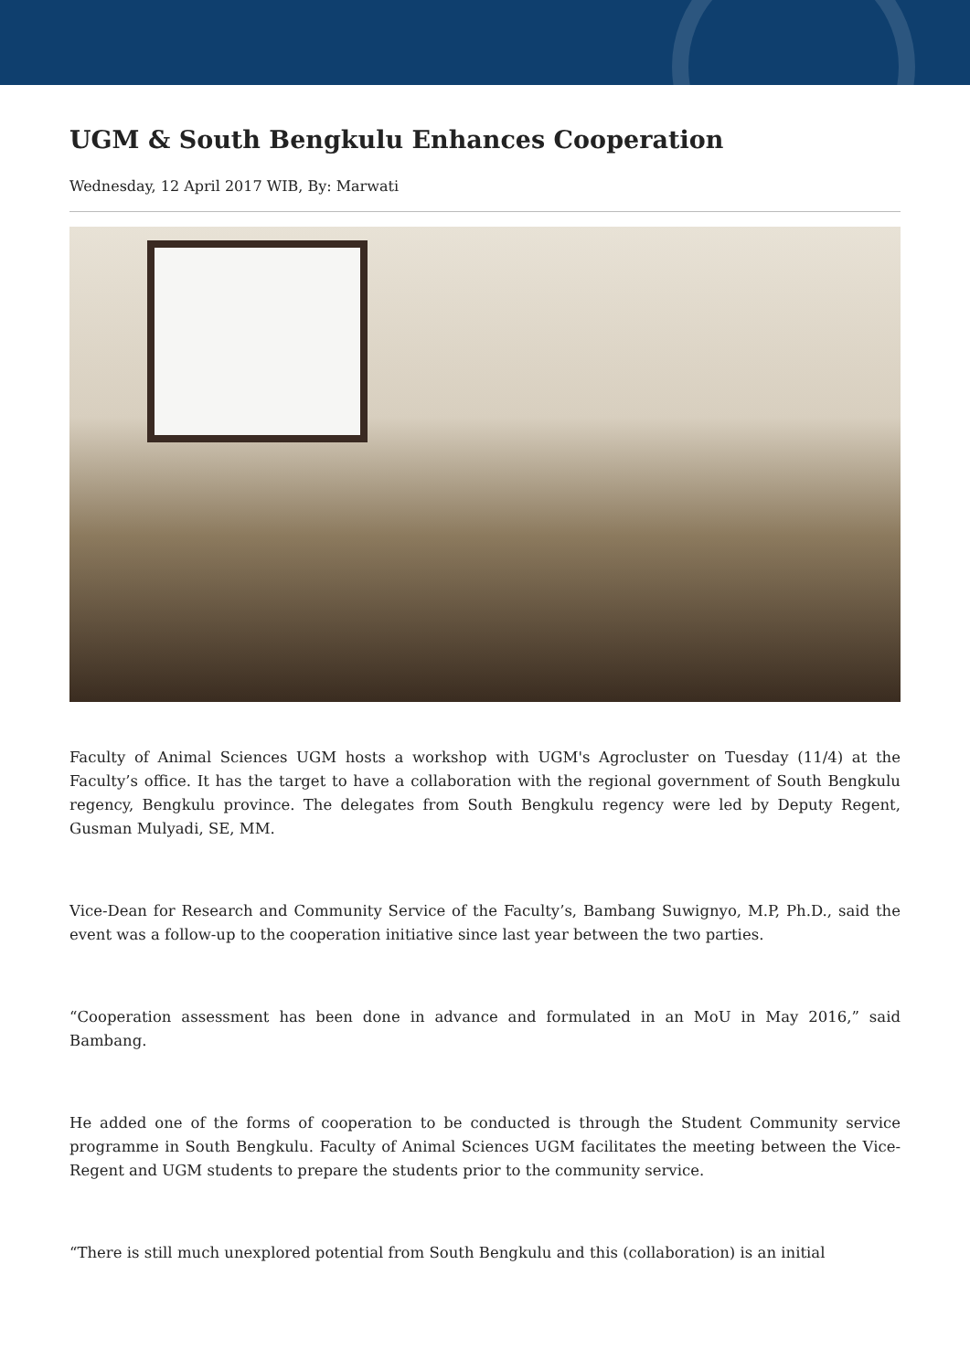UGM & South Bengkulu Enhances Cooperation
Wednesday, 12 April 2017 WIB, By: Marwati
Faculty of Animal Sciences UGM hosts a workshop with UGM's Agrocluster on Tuesday (11/4) at the Faculty’s office. It has the target to have a collaboration with the regional government of South Bengkulu regency, Bengkulu province. The delegates from South Bengkulu regency were led by Deputy Regent, Gusman Mulyadi, SE, MM.
Vice-Dean for Research and Community Service of the Faculty’s, Bambang Suwignyo, M.P, Ph.D., said the event was a follow-up to the cooperation initiative since last year between the two parties.
“Cooperation assessment has been done in advance and formulated in an MoU in May 2016,” said Bambang.
He added one of the forms of cooperation to be conducted is through the Student Community service programme in South Bengkulu. Faculty of Animal Sciences UGM facilitates the meeting between the Vice-Regent and UGM students to prepare the students prior to the community service.
“There is still much unexplored potential from South Bengkulu and this (collaboration) is an initial